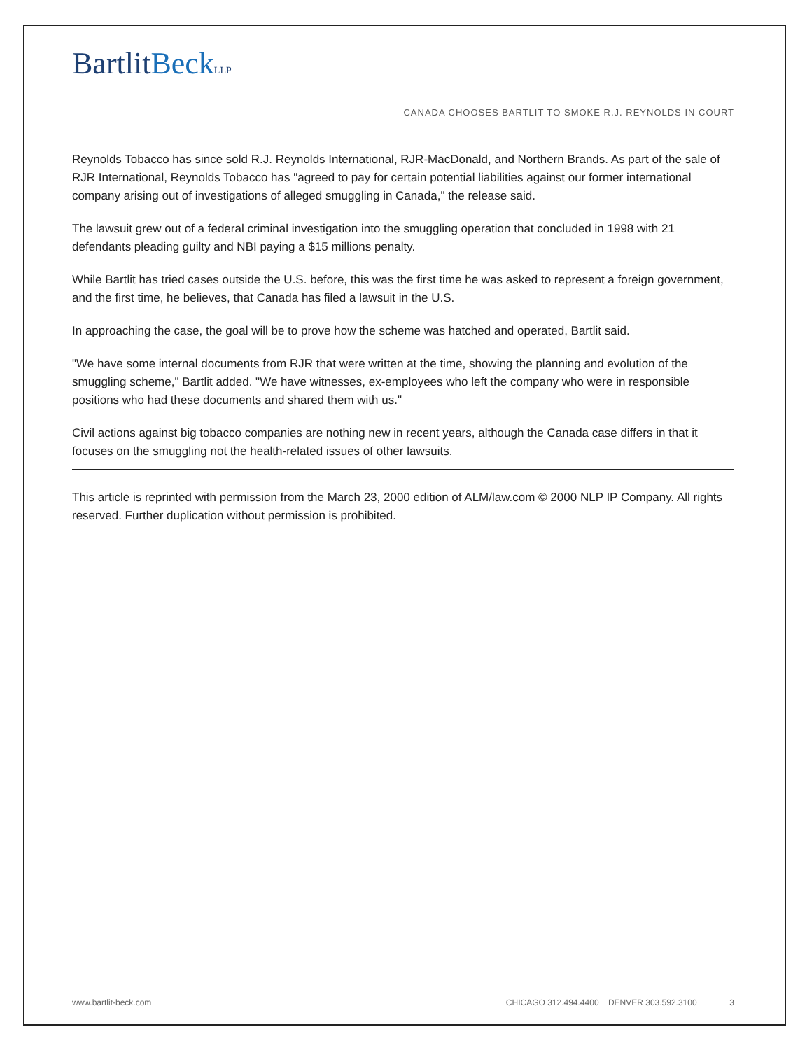BartlitBeck LLP
CANADA CHOOSES BARTLIT TO SMOKE R.J. REYNOLDS IN COURT
Reynolds Tobacco has since sold R.J. Reynolds International, RJR-MacDonald, and Northern Brands. As part of the sale of RJR International, Reynolds Tobacco has "agreed to pay for certain potential liabilities against our former international company arising out of investigations of alleged smuggling in Canada," the release said.
The lawsuit grew out of a federal criminal investigation into the smuggling operation that concluded in 1998 with 21 defendants pleading guilty and NBI paying a $15 millions penalty.
While Bartlit has tried cases outside the U.S. before, this was the first time he was asked to represent a foreign government, and the first time, he believes, that Canada has filed a lawsuit in the U.S.
In approaching the case, the goal will be to prove how the scheme was hatched and operated, Bartlit said.
"We have some internal documents from RJR that were written at the time, showing the planning and evolution of the smuggling scheme," Bartlit added. "We have witnesses, ex-employees who left the company who were in responsible positions who had these documents and shared them with us."
Civil actions against big tobacco companies are nothing new in recent years, although the Canada case differs in that it focuses on the smuggling not the health-related issues of other lawsuits.
This article is reprinted with permission from the March 23, 2000 edition of ALM/law.com © 2000 NLP IP Company. All rights reserved. Further duplication without permission is prohibited.
www.bartlit-beck.com CHICAGO 312.494.4400 DENVER 303.592.3100 3